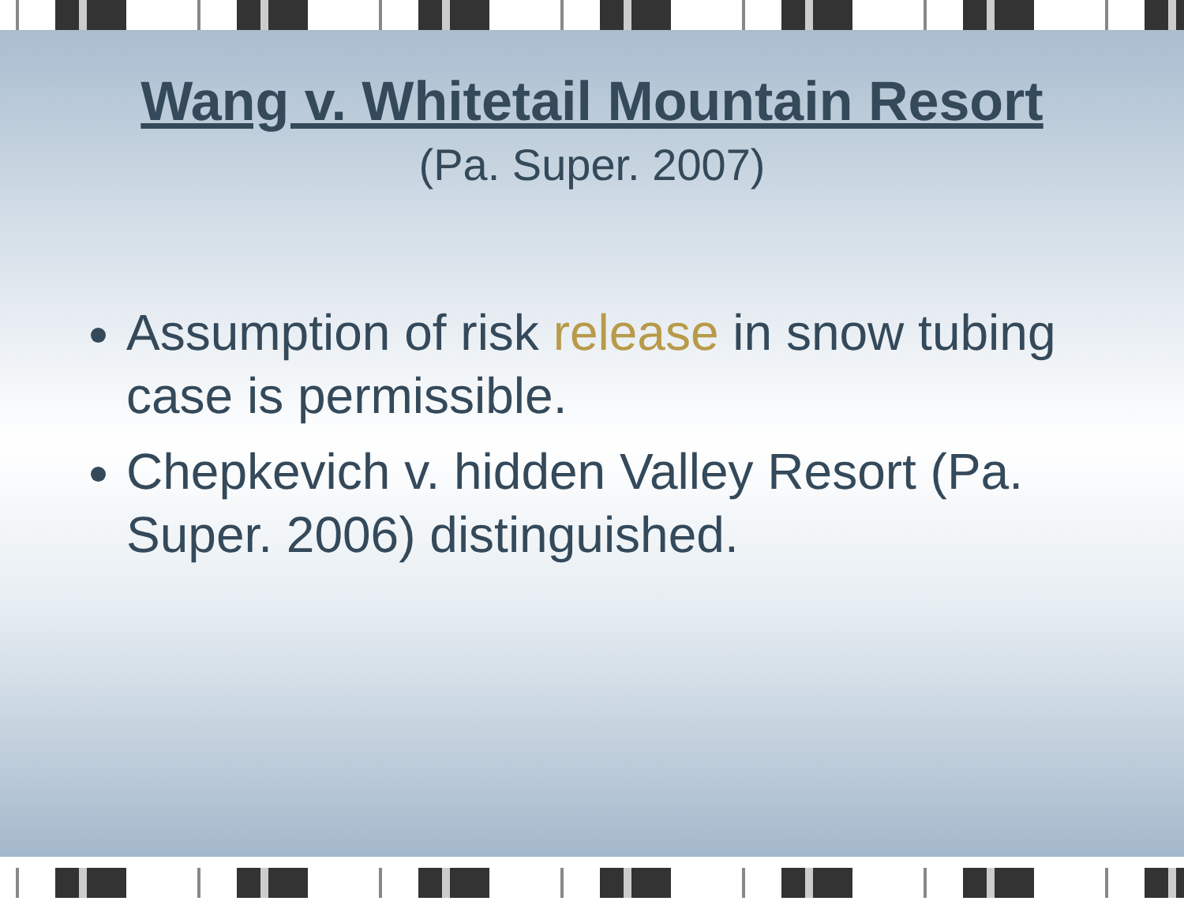Wang v. Whitetail Mountain Resort
(Pa. Super. 2007)
Assumption of risk release in snow tubing case is permissible.
Chepkevich v. hidden Valley Resort (Pa. Super. 2006) distinguished.